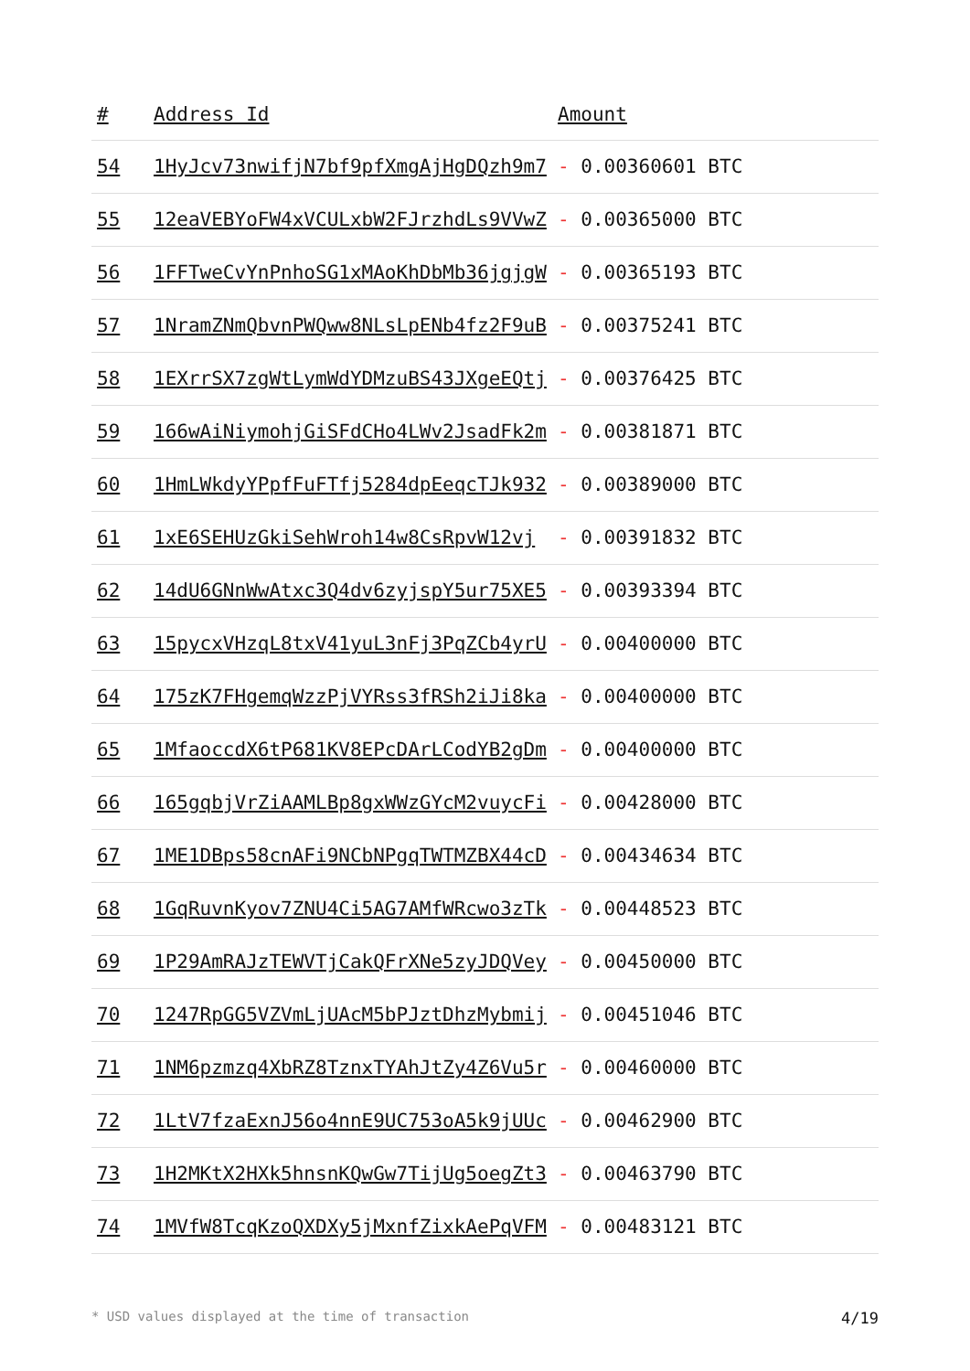| # | Address Id | Amount |
| --- | --- | --- |
| 54 | 1HyJcv73nwifjN7bf9pfXmgAjHgDQzh9m7 | - 0.00360601 BTC |
| 55 | 12eaVEBYoFW4xVCULxbW2FJrzhdLs9VVwZ | - 0.00365000 BTC |
| 56 | 1FFTweCvYnPnhoSG1xMAoKhDbMb36jgjgW | - 0.00365193 BTC |
| 57 | 1NramZNmQbvnPWQww8NLsLpENb4fz2F9uB | - 0.00375241 BTC |
| 58 | 1EXrrSX7zgWtLymWdYDMzuBS43JXgeEQtj | - 0.00376425 BTC |
| 59 | 166wAiNiymohjGiSFdCHo4LWv2JsadFk2m | - 0.00381871 BTC |
| 60 | 1HmLWkdyYPpfFuFTfj5284dpEeqcTJk932 | - 0.00389000 BTC |
| 61 | 1xE6SEHUzGkiSehWroh14w8CsRpvW12vj | - 0.00391832 BTC |
| 62 | 14dU6GNnWwAtxc3Q4dv6zyjspY5ur75XE5 | - 0.00393394 BTC |
| 63 | 15pycxVHzqL8txV41yuL3nFj3PqZCb4yrU | - 0.00400000 BTC |
| 64 | 175zK7FHgemqWzzPjVYRss3fRSh2iJi8ka | - 0.00400000 BTC |
| 65 | 1MfaoccdX6tP681KV8EPcDArLCodYB2gDm | - 0.00400000 BTC |
| 66 | 165gqbjVrZiAAMLBp8gxWWzGYcM2vuycFi | - 0.00428000 BTC |
| 67 | 1ME1DBps58cnAFi9NCbNPgqTWTMZBX44cD | - 0.00434634 BTC |
| 68 | 1GqRuvnKyov7ZNU4Ci5AG7AMfWRcwo3zTk | - 0.00448523 BTC |
| 69 | 1P29AmRAJzTEWVTjCakQFrXNe5zyJDQVey | - 0.00450000 BTC |
| 70 | 1247RpGG5VZVmLjUAcM5bPJztDhzMybmij | - 0.00451046 BTC |
| 71 | 1NM6pzmzq4XbRZ8TznxTYAhJtZy4Z6Vu5r | - 0.00460000 BTC |
| 72 | 1LtV7fzaExnJ56o4nnE9UC753oA5k9jUUc | - 0.00462900 BTC |
| 73 | 1H2MKtX2HXk5hnsnKQwGw7TijUg5oegZt3 | - 0.00463790 BTC |
| 74 | 1MVfW8TcqKzoQXDXy5jMxnfZixkAePqVFM | - 0.00483121 BTC |
* USD values displayed at the time of transaction 4/19